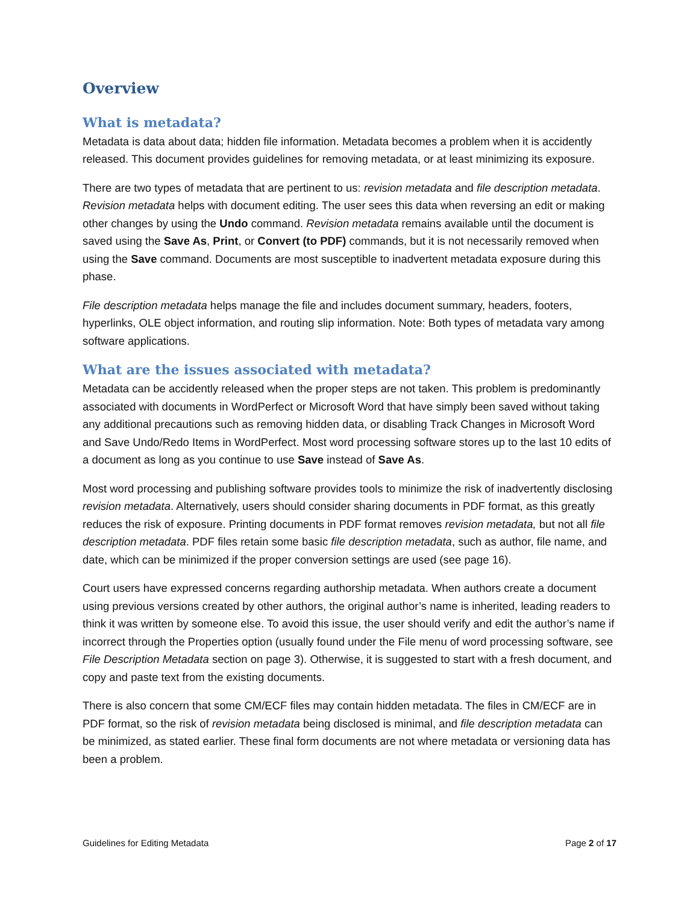Overview
What is metadata?
Metadata is data about data; hidden file information. Metadata becomes a problem when it is accidently released. This document provides guidelines for removing metadata, or at least minimizing its exposure.
There are two types of metadata that are pertinent to us: revision metadata and file description metadata. Revision metadata helps with document editing. The user sees this data when reversing an edit or making other changes by using the Undo command. Revision metadata remains available until the document is saved using the Save As, Print, or Convert (to PDF) commands, but it is not necessarily removed when using the Save command. Documents are most susceptible to inadvertent metadata exposure during this phase.
File description metadata helps manage the file and includes document summary, headers, footers, hyperlinks, OLE object information, and routing slip information. Note: Both types of metadata vary among software applications.
What are the issues associated with metadata?
Metadata can be accidently released when the proper steps are not taken. This problem is predominantly associated with documents in WordPerfect or Microsoft Word that have simply been saved without taking any additional precautions such as removing hidden data, or disabling Track Changes in Microsoft Word and Save Undo/Redo Items in WordPerfect. Most word processing software stores up to the last 10 edits of a document as long as you continue to use Save instead of Save As.
Most word processing and publishing software provides tools to minimize the risk of inadvertently disclosing revision metadata. Alternatively, users should consider sharing documents in PDF format, as this greatly reduces the risk of exposure. Printing documents in PDF format removes revision metadata, but not all file description metadata. PDF files retain some basic file description metadata, such as author, file name, and date, which can be minimized if the proper conversion settings are used (see page 16).
Court users have expressed concerns regarding authorship metadata. When authors create a document using previous versions created by other authors, the original author’s name is inherited, leading readers to think it was written by someone else. To avoid this issue, the user should verify and edit the author’s name if incorrect through the Properties option (usually found under the File menu of word processing software, see File Description Metadata section on page 3). Otherwise, it is suggested to start with a fresh document, and copy and paste text from the existing documents.
There is also concern that some CM/ECF files may contain hidden metadata. The files in CM/ECF are in PDF format, so the risk of revision metadata being disclosed is minimal, and file description metadata can be minimized, as stated earlier. These final form documents are not where metadata or versioning data has been a problem.
Guidelines for Editing Metadata Page 2 of 17